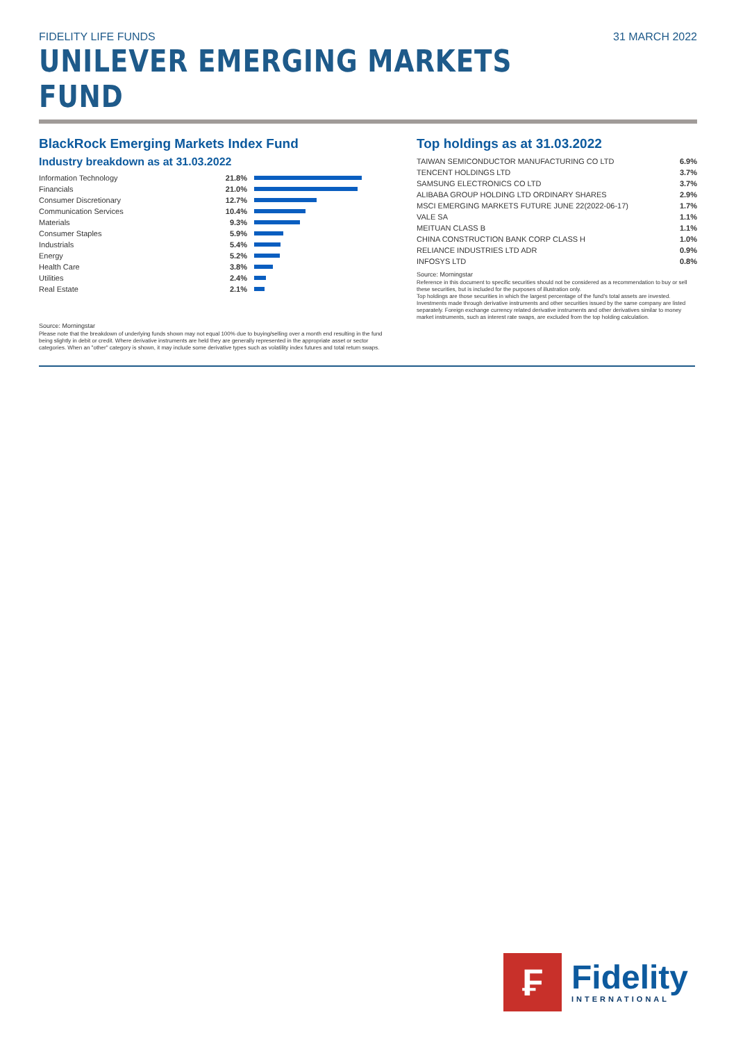FIDELITY LIFE FUNDS 31 MARCH 2022
UNILEVER EMERGING MARKETS FUND
BlackRock Emerging Markets Index Fund
Industry breakdown as at 31.03.2022
| Information Technology | 21.8% | |
| Financials | 21.0% | |
| Consumer Discretionary | 12.7% | |
| Communication Services | 10.4% | |
| Materials | 9.3% | |
| Consumer Staples | 5.9% | |
| Industrials | 5.4% | |
| Energy | 5.2% | |
| Health Care | 3.8% | |
| Utilities | 2.4% | |
| Real Estate | 2.1% | |
Source: Morningstar
Please note that the breakdown of underlying funds shown may not equal 100% due to buying/selling over a month end resulting in the fund being slightly in debit or credit. Where derivative instruments are held they are generally represented in the appropriate asset or sector categories. When an "other" category is shown, it may include some derivative types such as volatility index futures and total return swaps.
Top holdings as at 31.03.2022
| TAIWAN SEMICONDUCTOR MANUFACTURING CO LTD | 6.9% |
| TENCENT HOLDINGS LTD | 3.7% |
| SAMSUNG ELECTRONICS CO LTD | 3.7% |
| ALIBABA GROUP HOLDING LTD ORDINARY SHARES | 2.9% |
| MSCI EMERGING MARKETS FUTURE JUNE 22(2022-06-17) | 1.7% |
| VALE SA | 1.1% |
| MEITUAN CLASS B | 1.1% |
| CHINA CONSTRUCTION BANK CORP CLASS H | 1.0% |
| RELIANCE INDUSTRIES LTD ADR | 0.9% |
| INFOSYS LTD | 0.8% |
Source: Morningstar
Reference in this document to specific securities should not be considered as a recommendation to buy or sell these securities, but is included for the purposes of illustration only.
Top holdings are those securities in which the largest percentage of the fund's total assets are invested. Investments made through derivative instruments and other securities issued by the same company are listed separately. Foreign exchange currency related derivative instruments and other derivatives similar to money market instruments, such as interest rate swaps, are excluded from the top holding calculation.
₣
Fidelity
INTERNATIONAL